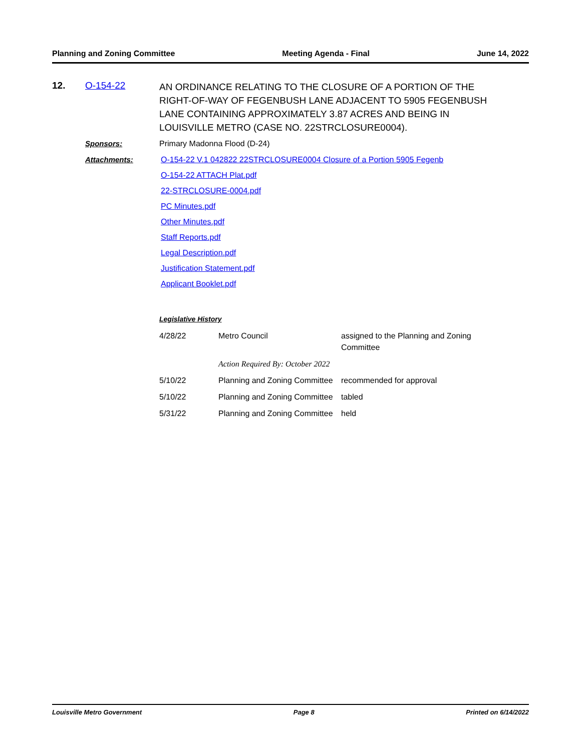Planning and Zoning Committee Meeting Agenda - Final June 14, 2022
12. O-154-22
AN ORDINANCE RELATING TO THE CLOSURE OF A PORTION OF THE RIGHT-OF-WAY OF FEGENBUSH LANE ADJACENT TO 5905 FEGENBUSH LANE CONTAINING APPROXIMATELY 3.87 ACRES AND BEING IN LOUISVILLE METRO (CASE NO. 22STRCLOSURE0004).
Sponsors: Primary Madonna Flood (D-24)
Attachments: O-154-22 V.1 042822 22STRCLOSURE0004 Closure of a Portion 5905 Fegenb
O-154-22 ATTACH Plat.pdf
22-STRCLOSURE-0004.pdf
PC Minutes.pdf
Other Minutes.pdf
Staff Reports.pdf
Legal Description.pdf
Justification Statement.pdf
Applicant Booklet.pdf
Legislative History
| 4/28/22 | Metro Council | assigned to the Planning and Zoning Committee |
| | Action Required By: October 2022 | |
| 5/10/22 | Planning and Zoning Committee | recommended for approval |
| 5/10/22 | Planning and Zoning Committee | tabled |
| 5/31/22 | Planning and Zoning Committee | held |
Louisville Metro Government Page 8 Printed on 6/14/2022